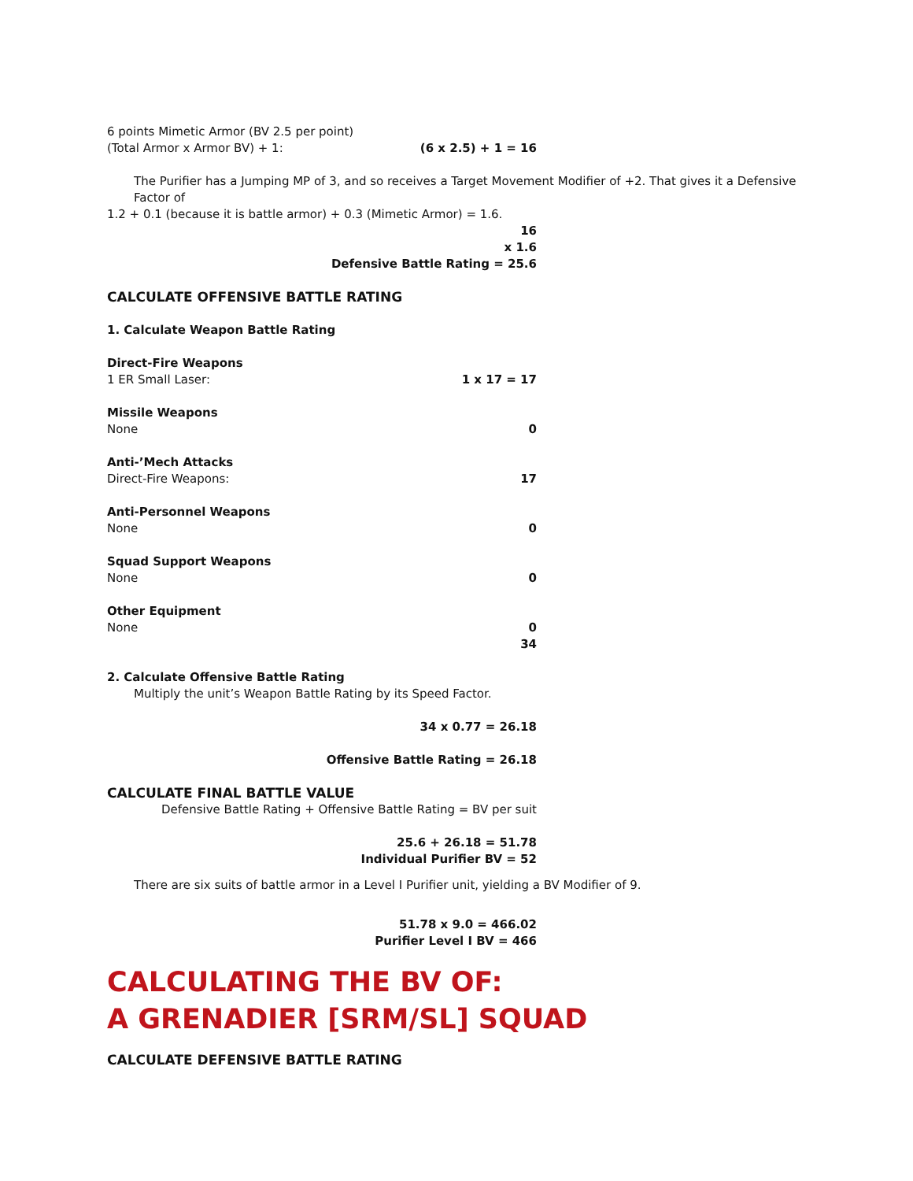6 points Mimetic Armor (BV 2.5 per point)
(Total Armor x Armor BV) + 1: (6 x 2.5) + 1 = 16
The Purifier has a Jumping MP of 3, and so receives a Target Movement Modifier of +2. That gives it a Defensive Factor of
1.2 + 0.1 (because it is battle armor) + 0.3 (Mimetic Armor) = 1.6.
16
x 1.6
Defensive Battle Rating = 25.6
CALCULATE OFFENSIVE BATTLE RATING
1. Calculate Weapon Battle Rating
Direct-Fire Weapons
1 ER Small Laser: 1 x 17 = 17
Missile Weapons
None 0
Anti-’Mech Attacks
Direct-Fire Weapons: 17
Anti-Personnel Weapons
None 0
Squad Support Weapons
None 0
Other Equipment
None 0
34
2. Calculate Offensive Battle Rating
Multiply the unit’s Weapon Battle Rating by its Speed Factor.
34 x 0.77 = 26.18
Offensive Battle Rating = 26.18
CALCULATE FINAL BATTLE VALUE
Defensive Battle Rating + Offensive Battle Rating = BV per suit
25.6 + 26.18 = 51.78
Individual Purifier BV = 52
There are six suits of battle armor in a Level I Purifier unit, yielding a BV Modifier of 9.
51.78 x 9.0 = 466.02
Purifier Level I BV = 466
CALCULATING THE BV OF:
A GRENADIER [SRM/SL] SQUAD
CALCULATE DEFENSIVE BATTLE RATING